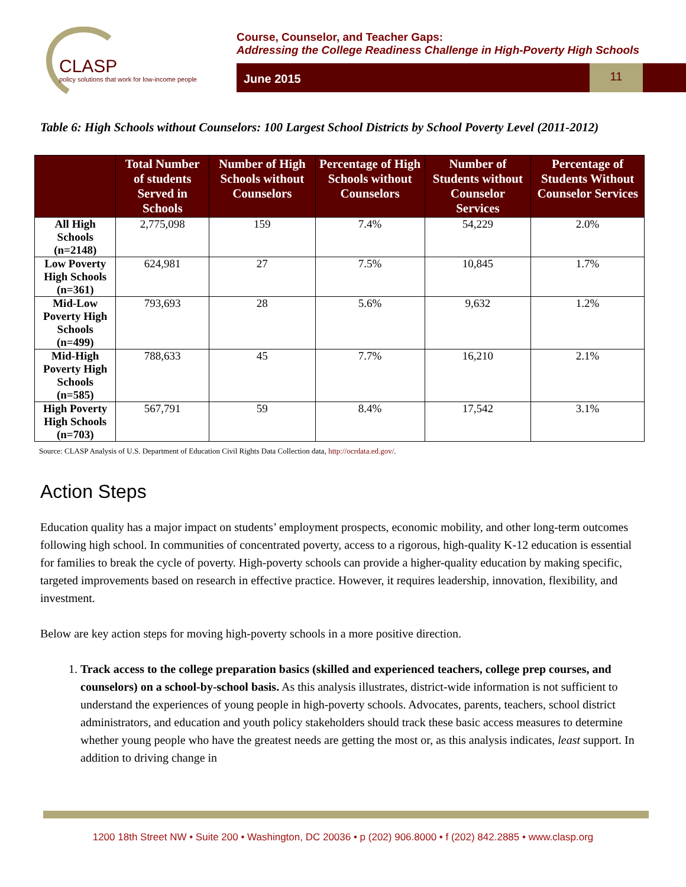CLASP
policy solutions that work for low-income people
Course, Counselor, and Teacher Gaps:
Addressing the College Readiness Challenge in High-Poverty High Schools
11
June 2015
Table 6: High Schools without Counselors: 100 Largest School Districts by School Poverty Level (2011-2012)
| | Total Number of students Served in Schools | Number of High Schools without Counselors | Percentage of High Schools without Counselors | Number of Students without Counselor Services | Percentage of Students Without Counselor Services |
| --- | --- | --- | --- | --- | --- |
| All High Schools (n=2148) | 2,775,098 | 159 | 7.4% | 54,229 | 2.0% |
| Low Poverty High Schools (n=361) | 624,981 | 27 | 7.5% | 10,845 | 1.7% |
| Mid-Low Poverty High Schools (n=499) | 793,693 | 28 | 5.6% | 9,632 | 1.2% |
| Mid-High Poverty High Schools (n=585) | 788,633 | 45 | 7.7% | 16,210 | 2.1% |
| High Poverty High Schools (n=703) | 567,791 | 59 | 8.4% | 17,542 | 3.1% |
Source: CLASP Analysis of U.S. Department of Education Civil Rights Data Collection data, http://ocrdata.ed.gov/.
Action Steps
Education quality has a major impact on students’ employment prospects, economic mobility, and other long-term outcomes following high school. In communities of concentrated poverty, access to a rigorous, high-quality K-12 education is essential for families to break the cycle of poverty. High-poverty schools can provide a higher-quality education by making specific, targeted improvements based on research in effective practice. However, it requires leadership, innovation, flexibility, and investment.
Below are key action steps for moving high-poverty schools in a more positive direction.
1. Track access to the college preparation basics (skilled and experienced teachers, college prep courses, and counselors) on a school-by-school basis. As this analysis illustrates, district-wide information is not sufficient to understand the experiences of young people in high-poverty schools. Advocates, parents, teachers, school district administrators, and education and youth policy stakeholders should track these basic access measures to determine whether young people who have the greatest needs are getting the most or, as this analysis indicates, least support. In addition to driving change in
1200 18th Street NW • Suite 200 • Washington, DC 20036 • p (202) 906.8000 • f (202) 842.2885 • www.clasp.org